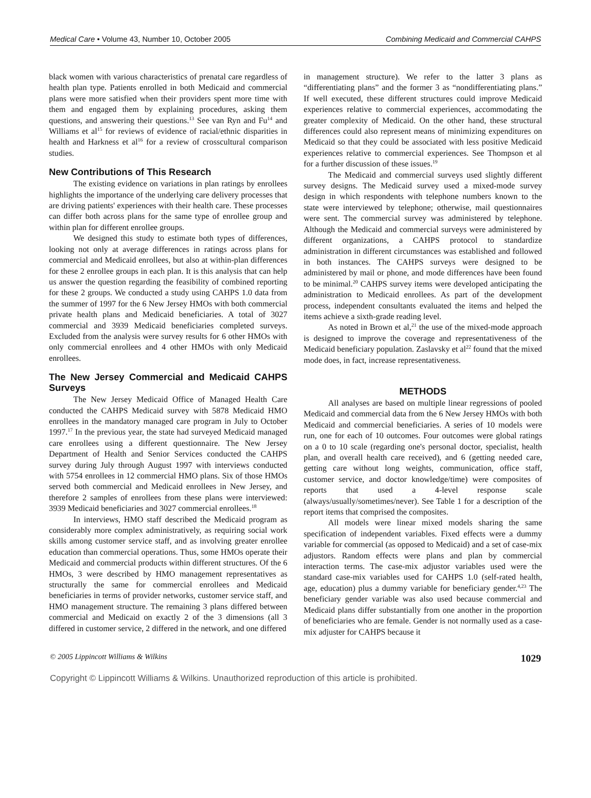Medical Care • Volume 43, Number 10, October 2005 Combining Medicaid and Commercial CAHPS
black women with various characteristics of prenatal care regardless of health plan type. Patients enrolled in both Medicaid and commercial plans were more satisfied when their providers spent more time with them and engaged them by explaining procedures, asking them questions, and answering their questions.<sup>13</sup> See van Ryn and Fu<sup>14</sup> and Williams et al<sup>15</sup> for reviews of evidence of racial/ethnic disparities in health and Harkness et al<sup>16</sup> for a review of crosscultural comparison studies.
New Contributions of This Research
The existing evidence on variations in plan ratings by enrollees highlights the importance of the underlying care delivery processes that are driving patients' experiences with their health care. These processes can differ both across plans for the same type of enrollee group and within plan for different enrollee groups.
We designed this study to estimate both types of differences, looking not only at average differences in ratings across plans for commercial and Medicaid enrollees, but also at within-plan differences for these 2 enrollee groups in each plan. It is this analysis that can help us answer the question regarding the feasibility of combined reporting for these 2 groups. We conducted a study using CAHPS 1.0 data from the summer of 1997 for the 6 New Jersey HMOs with both commercial private health plans and Medicaid beneficiaries. A total of 3027 commercial and 3939 Medicaid beneficiaries completed surveys. Excluded from the analysis were survey results for 6 other HMOs with only commercial enrollees and 4 other HMOs with only Medicaid enrollees.
The New Jersey Commercial and Medicaid CAHPS Surveys
The New Jersey Medicaid Office of Managed Health Care conducted the CAHPS Medicaid survey with 5878 Medicaid HMO enrollees in the mandatory managed care program in July to October 1997.<sup>17</sup> In the previous year, the state had surveyed Medicaid managed care enrollees using a different questionnaire. The New Jersey Department of Health and Senior Services conducted the CAHPS survey during July through August 1997 with interviews conducted with 5754 enrollees in 12 commercial HMO plans. Six of those HMOs served both commercial and Medicaid enrollees in New Jersey, and therefore 2 samples of enrollees from these plans were interviewed: 3939 Medicaid beneficiaries and 3027 commercial enrollees.<sup>18</sup>
In interviews, HMO staff described the Medicaid program as considerably more complex administratively, as requiring social work skills among customer service staff, and as involving greater enrollee education than commercial operations. Thus, some HMOs operate their Medicaid and commercial products within different structures. Of the 6 HMOs, 3 were described by HMO management representatives as structurally the same for commercial enrollees and Medicaid beneficiaries in terms of provider networks, customer service staff, and HMO management structure. The remaining 3 plans differed between commercial and Medicaid on exactly 2 of the 3 dimensions (all 3 differed in customer service, 2 differed in the network, and one differed
in management structure). We refer to the latter 3 plans as “differentiating plans” and the former 3 as “nondifferentiating plans.” If well executed, these different structures could improve Medicaid experiences relative to commercial experiences, accommodating the greater complexity of Medicaid. On the other hand, these structural differences could also represent means of minimizing expenditures on Medicaid so that they could be associated with less positive Medicaid experiences relative to commercial experiences. See Thompson et al for a further discussion of these issues.<sup>19</sup>
The Medicaid and commercial surveys used slightly different survey designs. The Medicaid survey used a mixed-mode survey design in which respondents with telephone numbers known to the state were interviewed by telephone; otherwise, mail questionnaires were sent. The commercial survey was administered by telephone. Although the Medicaid and commercial surveys were administered by different organizations, a CAHPS protocol to standardize administration in different circumstances was established and followed in both instances. The CAHPS surveys were designed to be administered by mail or phone, and mode differences have been found to be minimal.<sup>20</sup> CAHPS survey items were developed anticipating the administration to Medicaid enrollees. As part of the development process, independent consultants evaluated the items and helped the items achieve a sixth-grade reading level.
As noted in Brown et al,<sup>21</sup> the use of the mixed-mode approach is designed to improve the coverage and representativeness of the Medicaid beneficiary population. Zaslavsky et al<sup>22</sup> found that the mixed mode does, in fact, increase representativeness.
METHODS
All analyses are based on multiple linear regressions of pooled Medicaid and commercial data from the 6 New Jersey HMOs with both Medicaid and commercial beneficiaries. A series of 10 models were run, one for each of 10 outcomes. Four outcomes were global ratings on a 0 to 10 scale (regarding one's personal doctor, specialist, health plan, and overall health care received), and 6 (getting needed care, getting care without long weights, communication, office staff, customer service, and doctor knowledge/time) were composites of reports that used a 4-level response scale (always/usually/sometimes/never). See Table 1 for a description of the report items that comprised the composites.
All models were linear mixed models sharing the same specification of independent variables. Fixed effects were a dummy variable for commercial (as opposed to Medicaid) and a set of case-mix adjustors. Random effects were plans and plan by commercial interaction terms. The case-mix adjustor variables used were the standard case-mix variables used for CAHPS 1.0 (self-rated health, age, education) plus a dummy variable for beneficiary gender.<sup>4,23</sup> The beneficiary gender variable was also used because commercial and Medicaid plans differ substantially from one another in the proportion of beneficiaries who are female. Gender is not normally used as a case-mix adjuster for CAHPS because it
© 2005 Lippincott Williams & Wilkins 1029
Copyright © Lippincott Williams & Wilkins. Unauthorized reproduction of this article is prohibited.